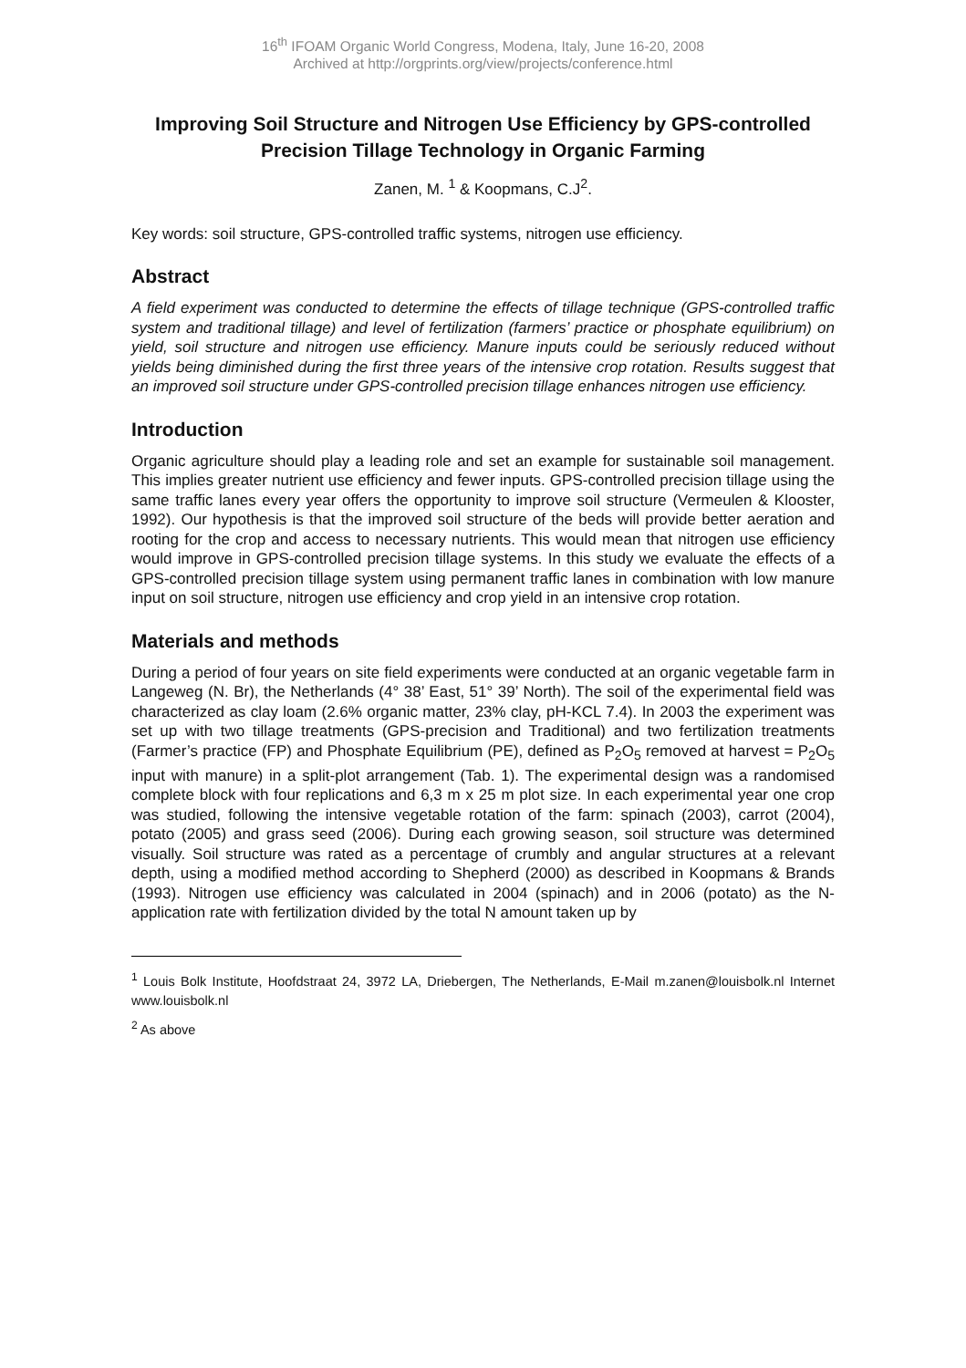16<sup>th</sup> IFOAM Organic World Congress, Modena, Italy, June 16-20, 2008
Archived at http://orgprints.org/view/projects/conference.html
Improving Soil Structure and Nitrogen Use Efficiency by GPS-controlled Precision Tillage Technology in Organic Farming
Zanen, M. <sup>1</sup> & Koopmans, C.J<sup>2</sup>.
Key words: soil structure, GPS-controlled traffic systems, nitrogen use efficiency.
Abstract
A field experiment was conducted to determine the effects of tillage technique (GPS-controlled traffic system and traditional tillage) and level of fertilization (farmers’ practice or phosphate equilibrium) on yield, soil structure and nitrogen use efficiency. Manure inputs could be seriously reduced without yields being diminished during the first three years of the intensive crop rotation. Results suggest that an improved soil structure under GPS-controlled precision tillage enhances nitrogen use efficiency.
Introduction
Organic agriculture should play a leading role and set an example for sustainable soil management. This implies greater nutrient use efficiency and fewer inputs. GPS-controlled precision tillage using the same traffic lanes every year offers the opportunity to improve soil structure (Vermeulen & Klooster, 1992). Our hypothesis is that the improved soil structure of the beds will provide better aeration and rooting for the crop and access to necessary nutrients. This would mean that nitrogen use efficiency would improve in GPS-controlled precision tillage systems. In this study we evaluate the effects of a GPS-controlled precision tillage system using permanent traffic lanes in combination with low manure input on soil structure, nitrogen use efficiency and crop yield in an intensive crop rotation.
Materials and methods
During a period of four years on site field experiments were conducted at an organic vegetable farm in Langeweg (N. Br), the Netherlands (4° 38’ East, 51° 39’ North). The soil of the experimental field was characterized as clay loam (2.6% organic matter, 23% clay, pH-KCL 7.4). In 2003 the experiment was set up with two tillage treatments (GPS-precision and Traditional) and two fertilization treatments (Farmer’s practice (FP) and Phosphate Equilibrium (PE), defined as P<sub>2</sub>O<sub>5</sub> removed at harvest = P<sub>2</sub>O<sub>5</sub> input with manure) in a split-plot arrangement (Tab. 1). The experimental design was a randomised complete block with four replications and 6,3 m x 25 m plot size. In each experimental year one crop was studied, following the intensive vegetable rotation of the farm: spinach (2003), carrot (2004), potato (2005) and grass seed (2006). During each growing season, soil structure was determined visually. Soil structure was rated as a percentage of crumbly and angular structures at a relevant depth, using a modified method according to Shepherd (2000) as described in Koopmans & Brands (1993). Nitrogen use efficiency was calculated in 2004 (spinach) and in 2006 (potato) as the N-application rate with fertilization divided by the total N amount taken up by
<sup>1</sup> Louis Bolk Institute, Hoofdstraat 24, 3972 LA, Driebergen, The Netherlands, E-Mail m.zanen@louisbolk.nl Internet www.louisbolk.nl
<sup>2</sup> As above